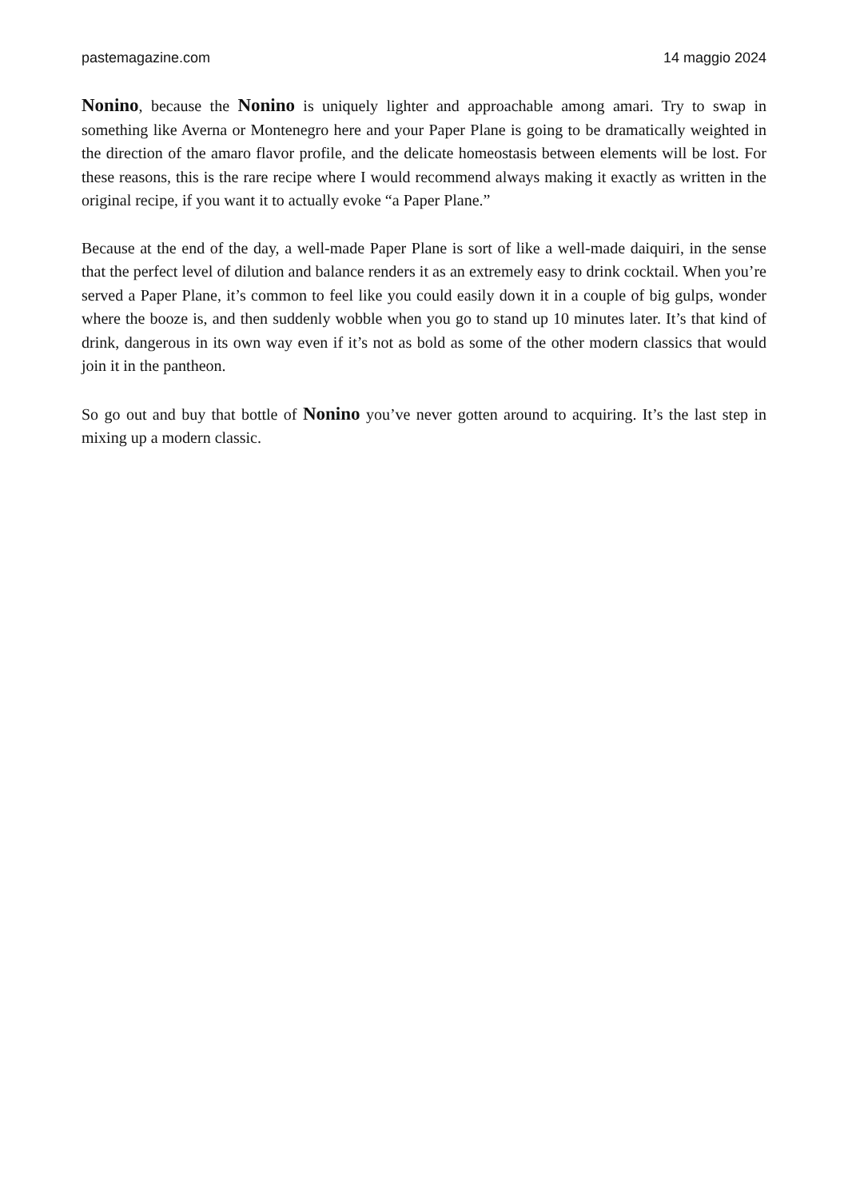pastemagazine.com 14 maggio 2024
Nonino, because the Nonino is uniquely lighter and approachable among amari. Try to swap in something like Averna or Montenegro here and your Paper Plane is going to be dramatically weighted in the direction of the amaro flavor profile, and the delicate homeostasis between elements will be lost. For these reasons, this is the rare recipe where I would recommend always making it exactly as written in the original recipe, if you want it to actually evoke “a Paper Plane.”
Because at the end of the day, a well-made Paper Plane is sort of like a well-made daiquiri, in the sense that the perfect level of dilution and balance renders it as an extremely easy to drink cocktail. When you’re served a Paper Plane, it’s common to feel like you could easily down it in a couple of big gulps, wonder where the booze is, and then suddenly wobble when you go to stand up 10 minutes later. It’s that kind of drink, dangerous in its own way even if it’s not as bold as some of the other modern classics that would join it in the pantheon.
So go out and buy that bottle of Nonino you’ve never gotten around to acquiring. It’s the last step in mixing up a modern classic.